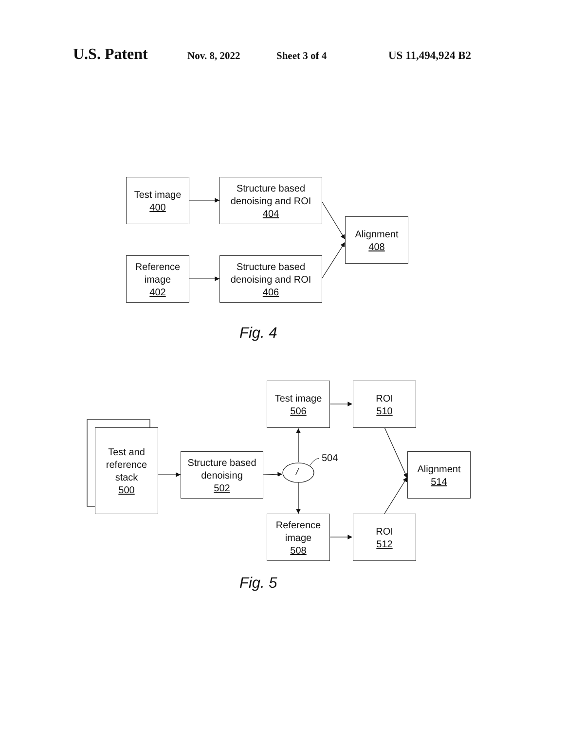U.S. Patent Nov. 8, 2022 Sheet 3 of 4 US 11,494,924 B2
Test image
400
Structure based denoising and ROI
404
Alignment
408
Reference image
402
Structure based denoising and ROI
406
Fig. 4
Test and reference stack
500
Structure based denoising
502
/
504
Test image
506
ROI
510
Alignment
514
Reference image
508
ROI
512
Fig. 5